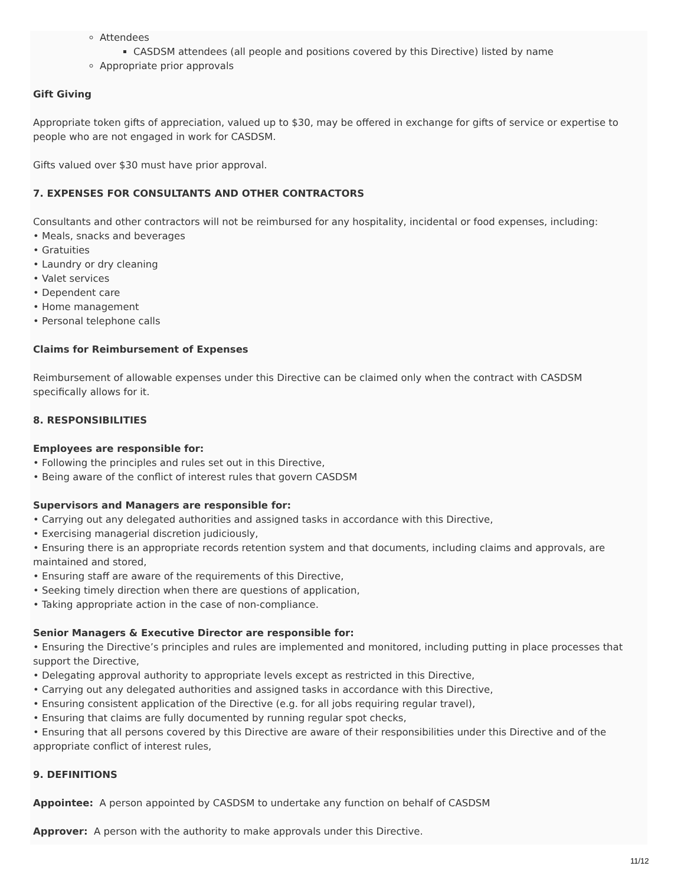Attendees
CASDSM attendees (all people and positions covered by this Directive) listed by name
Appropriate prior approvals
Gift Giving
Appropriate token gifts of appreciation, valued up to $30, may be offered in exchange for gifts of service or expertise to people who are not engaged in work for CASDSM.
Gifts valued over $30 must have prior approval.
7. EXPENSES FOR CONSULTANTS AND OTHER CONTRACTORS
Consultants and other contractors will not be reimbursed for any hospitality, incidental or food expenses, including:
• Meals, snacks and beverages
• Gratuities
• Laundry or dry cleaning
• Valet services
• Dependent care
• Home management
• Personal telephone calls
Claims for Reimbursement of Expenses
Reimbursement of allowable expenses under this Directive can be claimed only when the contract with CASDSM specifically allows for it.
8. RESPONSIBILITIES
Employees are responsible for:
• Following the principles and rules set out in this Directive,
• Being aware of the conflict of interest rules that govern CASDSM
Supervisors and Managers are responsible for:
• Carrying out any delegated authorities and assigned tasks in accordance with this Directive,
• Exercising managerial discretion judiciously,
• Ensuring there is an appropriate records retention system and that documents, including claims and approvals, are maintained and stored,
• Ensuring staff are aware of the requirements of this Directive,
• Seeking timely direction when there are questions of application,
• Taking appropriate action in the case of non-compliance.
Senior Managers & Executive Director are responsible for:
• Ensuring the Directive’s principles and rules are implemented and monitored, including putting in place processes that support the Directive,
• Delegating approval authority to appropriate levels except as restricted in this Directive,
• Carrying out any delegated authorities and assigned tasks in accordance with this Directive,
• Ensuring consistent application of the Directive (e.g. for all jobs requiring regular travel),
• Ensuring that claims are fully documented by running regular spot checks,
• Ensuring that all persons covered by this Directive are aware of their responsibilities under this Directive and of the appropriate conflict of interest rules,
9. DEFINITIONS
Appointee: A person appointed by CASDSM to undertake any function on behalf of CASDSM
Approver: A person with the authority to make approvals under this Directive.
11/12